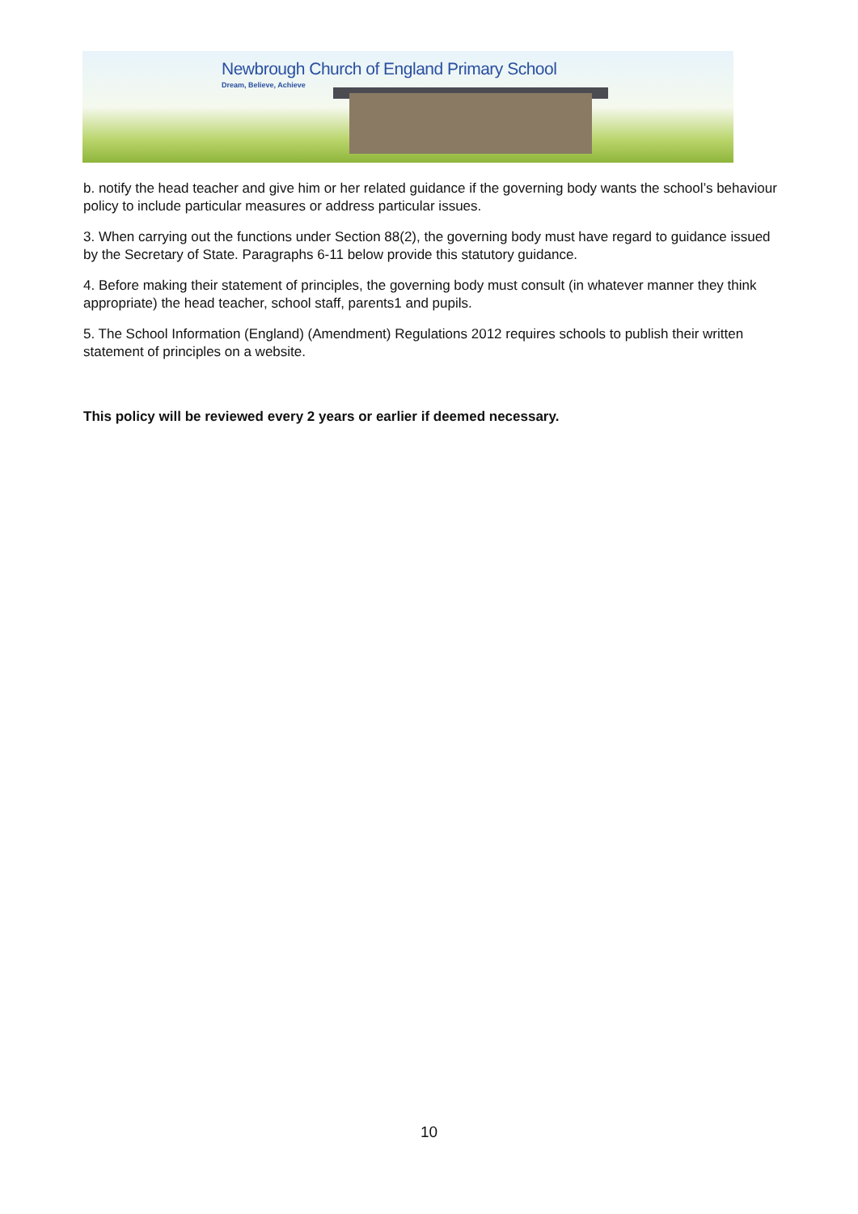Newbrough Church of England Primary School
Dream, Believe, Achieve
b. notify the head teacher and give him or her related guidance if the governing body wants the school’s behaviour policy to include particular measures or address particular issues.
3. When carrying out the functions under Section 88(2), the governing body must have regard to guidance issued by the Secretary of State. Paragraphs 6-11 below provide this statutory guidance.
4. Before making their statement of principles, the governing body must consult (in whatever manner they think appropriate) the head teacher, school staff, parents1 and pupils.
5. The School Information (England) (Amendment) Regulations 2012 requires schools to publish their written statement of principles on a website.
This policy will be reviewed every 2 years or earlier if deemed necessary.
10